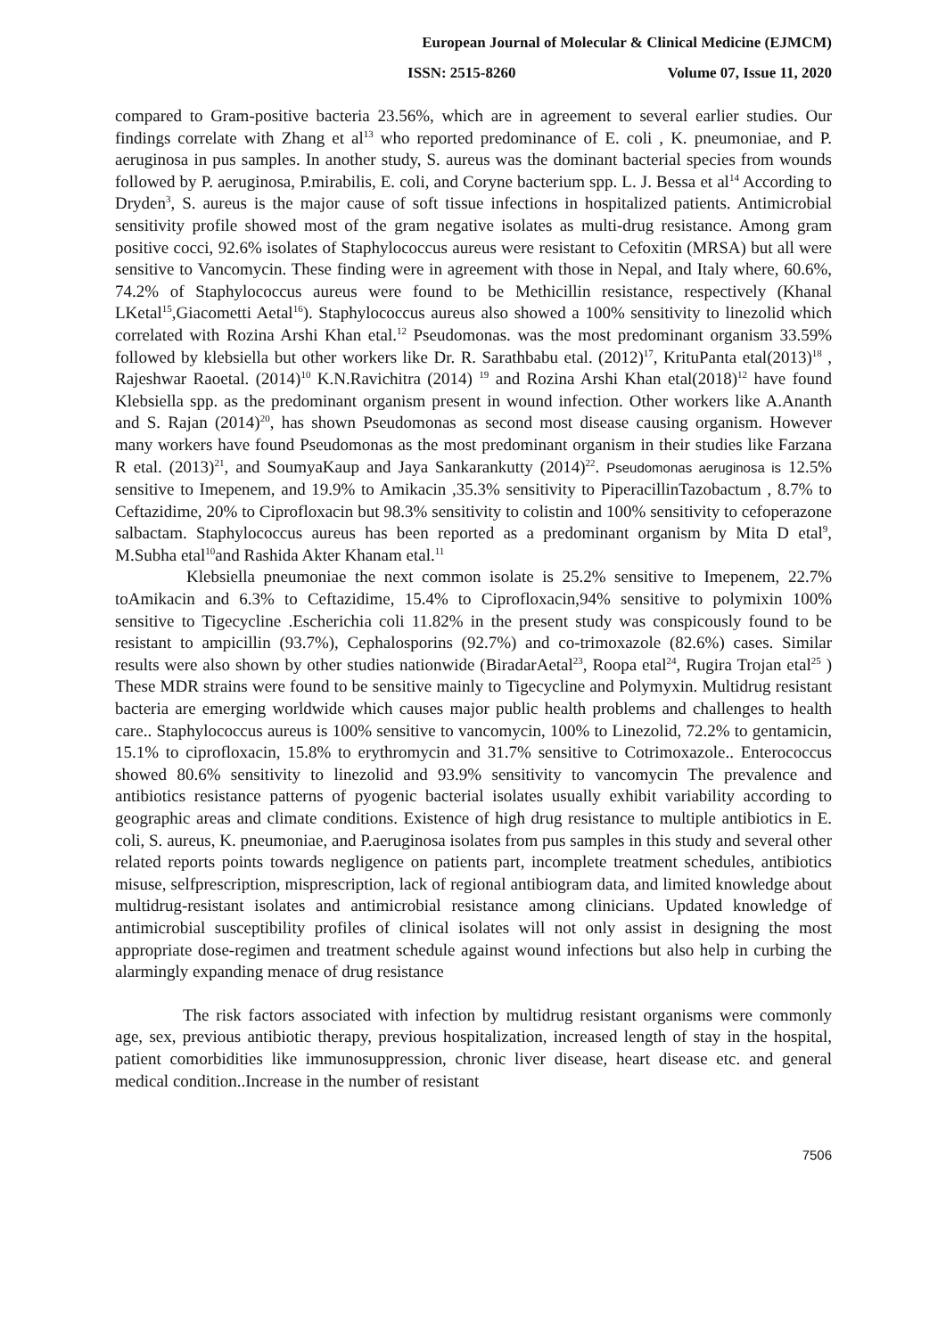European Journal of Molecular & Clinical Medicine (EJMCM)
ISSN: 2515-8260 Volume 07, Issue 11, 2020
compared to Gram-positive bacteria 23.56%, which are in agreement to several earlier studies. Our findings correlate with Zhang et al<sup>13</sup> who reported predominance of E. coli , K. pneumoniae, and P. aeruginosa in pus samples. In another study, S. aureus was the dominant bacterial species from wounds followed by P. aeruginosa, P.mirabilis, E. coli, and Coryne bacterium spp. L. J. Bessa et al<sup>14</sup> According to Dryden<sup>3</sup>, S. aureus is the major cause of soft tissue infections in hospitalized patients. Antimicrobial sensitivity profile showed most of the gram negative isolates as multi-drug resistance. Among gram positive cocci, 92.6% isolates of Staphylococcus aureus were resistant to Cefoxitin (MRSA) but all were sensitive to Vancomycin. These finding were in agreement with those in Nepal, and Italy where, 60.6%, 74.2% of Staphylococcus aureus were found to be Methicillin resistance, respectively (Khanal LKetal<sup>15</sup>,Giacometti Aetal<sup>16</sup>). Staphylococcus aureus also showed a 100% sensitivity to linezolid which correlated with Rozina Arshi Khan etal.<sup>12</sup> Pseudomonas. was the most predominant organism 33.59% followed by klebsiella but other workers like Dr. R. Sarathbabu etal. (2012)<sup>17</sup>, KrituPanta etal(2013)<sup>18</sup> , Rajeshwar Raoetal. (2014)<sup>10</sup> K.N.Ravichitra (2014) <sup>19</sup> and Rozina Arshi Khan etal(2018)<sup>12</sup> have found Klebsiella spp. as the predominant organism present in wound infection. Other workers like A.Ananth and S. Rajan (2014)<sup>20</sup>, has shown Pseudomonas as second most disease causing organism. However many workers have found Pseudomonas as the most predominant organism in their studies like Farzana R etal. (2013)<sup>21</sup>, and SoumyaKaup and Jaya Sankarankutty (2014)<sup>22</sup>. Pseudomonas aeruginosa is 12.5% sensitive to Imepenem, and 19.9% to Amikacin ,35.3% sensitivity to PiperacillinTazobactum , 8.7% to Ceftazidime, 20% to Ciprofloxacin but 98.3% sensitivity to colistin and 100% sensitivity to cefoperazone salbactam. Staphylococcus aureus has been reported as a predominant organism by Mita D etal<sup>9</sup>, M.Subha etal<sup>10</sup>and Rashida Akter Khanam etal.<sup>11</sup>
Klebsiella pneumoniae the next common isolate is 25.2% sensitive to Imepenem, 22.7% toAmikacin and 6.3% to Ceftazidime, 15.4% to Ciprofloxacin,94% sensitive to polymixin 100% sensitive to Tigecycline .Escherichia coli 11.82% in the present study was conspicously found to be resistant to ampicillin (93.7%), Cephalosporins (92.7%) and co-trimoxazole (82.6%) cases. Similar results were also shown by other studies nationwide (BiradarAetal<sup>23</sup>, Roopa etal<sup>24</sup>, Rugira Trojan etal<sup>25</sup> ) These MDR strains were found to be sensitive mainly to Tigecycline and Polymyxin. Multidrug resistant bacteria are emerging worldwide which causes major public health problems and challenges to health care.. Staphylococcus aureus is 100% sensitive to vancomycin, 100% to Linezolid, 72.2% to gentamicin, 15.1% to ciprofloxacin, 15.8% to erythromycin and 31.7% sensitive to Cotrimoxazole.. Enterococcus showed 80.6% sensitivity to linezolid and 93.9% sensitivity to vancomycin The prevalence and antibiotics resistance patterns of pyogenic bacterial isolates usually exhibit variability according to geographic areas and climate conditions. Existence of high drug resistance to multiple antibiotics in E. coli, S. aureus, K. pneumoniae, and P.aeruginosa isolates from pus samples in this study and several other related reports points towards negligence on patients part, incomplete treatment schedules, antibiotics misuse, selfprescription, misprescription, lack of regional antibiogram data, and limited knowledge about multidrug-resistant isolates and antimicrobial resistance among clinicians. Updated knowledge of antimicrobial susceptibility profiles of clinical isolates will not only assist in designing the most appropriate dose-regimen and treatment schedule against wound infections but also help in curbing the alarmingly expanding menace of drug resistance
The risk factors associated with infection by multidrug resistant organisms were commonly age, sex, previous antibiotic therapy, previous hospitalization, increased length of stay in the hospital, patient comorbidities like immunosuppression, chronic liver disease, heart disease etc. and general medical condition..Increase in the number of resistant
7506